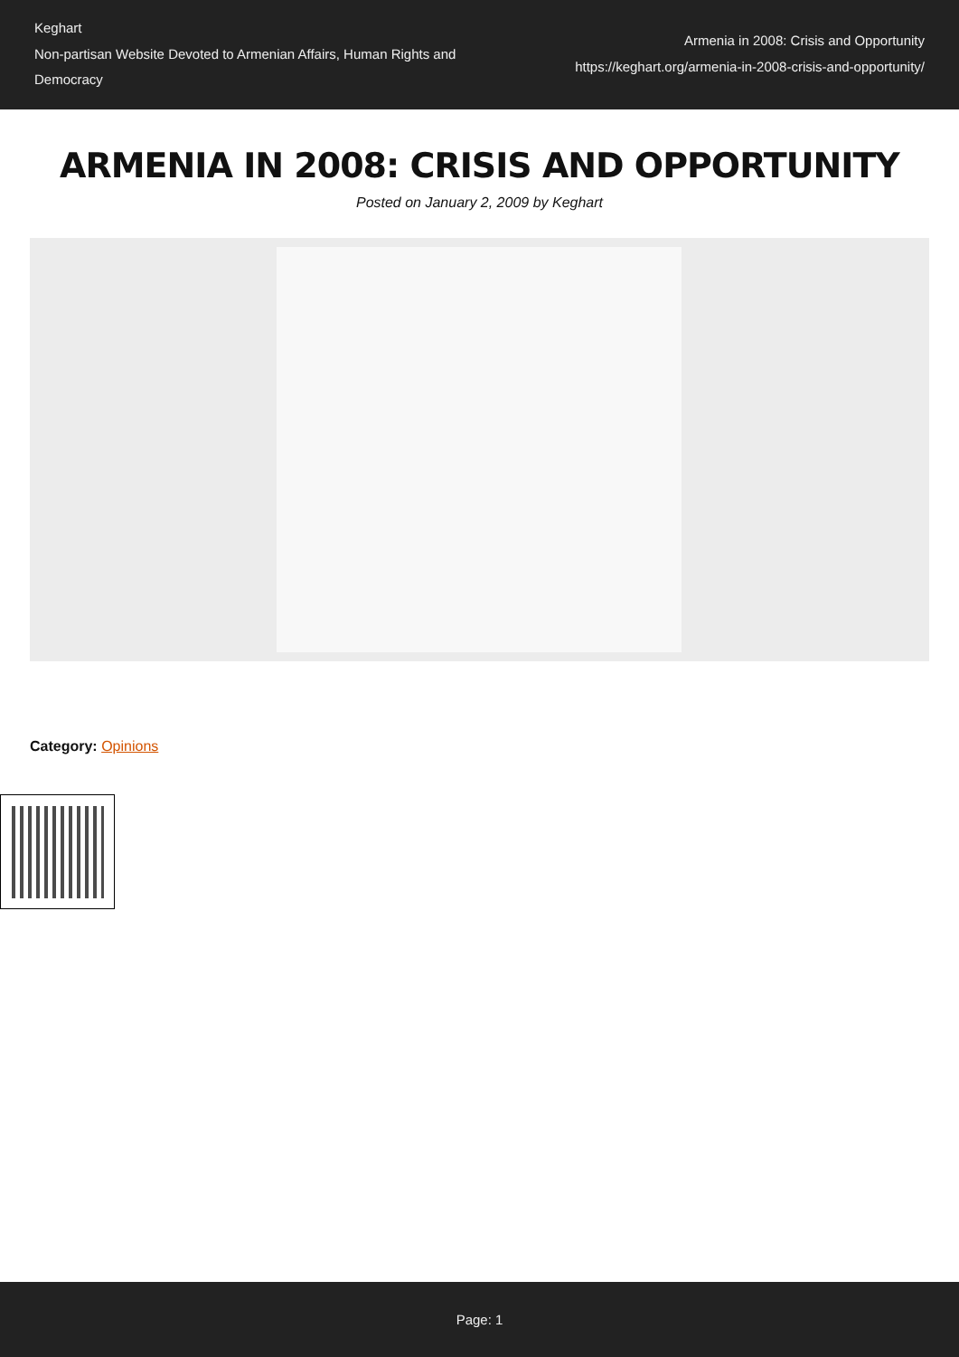Keghart
Non-partisan Website Devoted to Armenian Affairs, Human Rights and Democracy
Armenia in 2008: Crisis and Opportunity
https://keghart.org/armenia-in-2008-crisis-and-opportunity/
ARMENIA IN 2008: CRISIS AND OPPORTUNITY
Posted on January 2, 2009 by Keghart
Category: Opinions
Page: 1